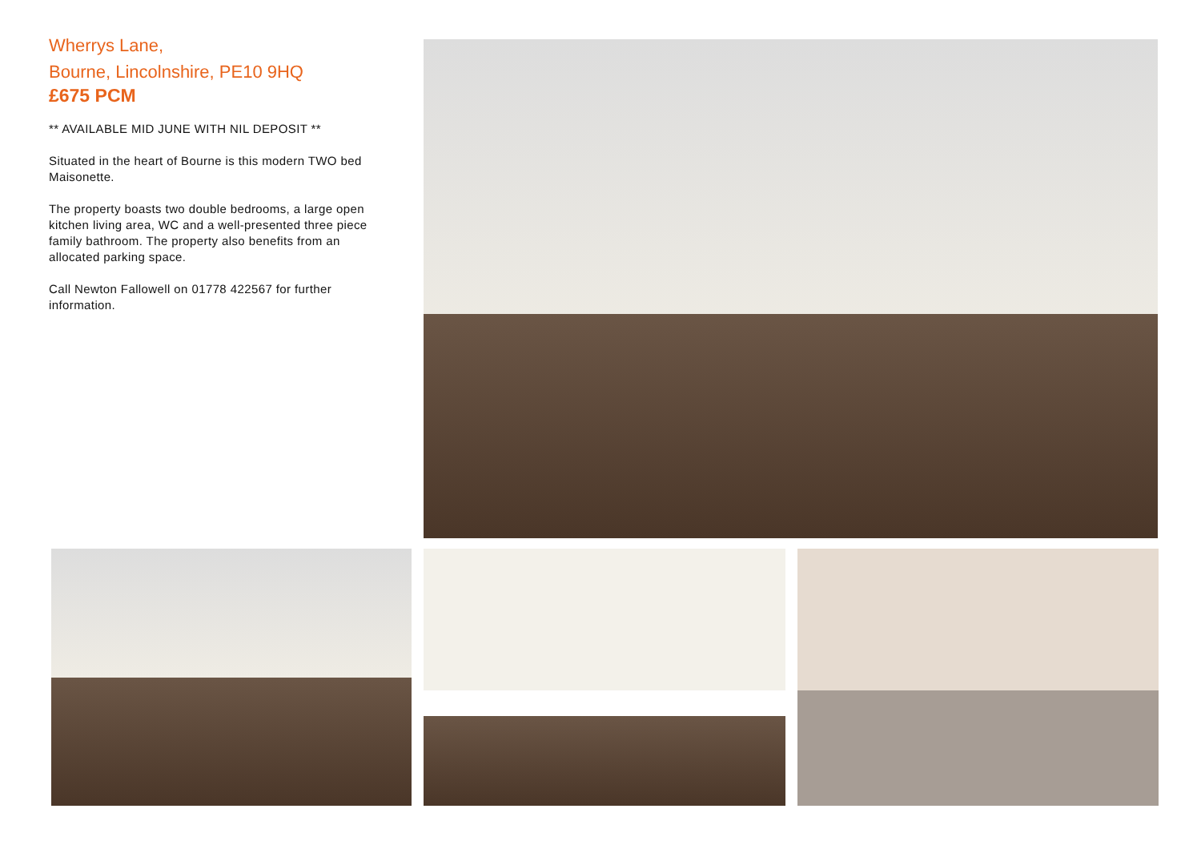Wherrys Lane,
Bourne, Lincolnshire, PE10 9HQ
£675 PCM
** AVAILABLE MID JUNE WITH NIL DEPOSIT **
Situated in the heart of Bourne is this modern TWO bed Maisonette.
The property boasts two double bedrooms, a large open kitchen living area, WC and a well-presented three piece family bathroom. The property also benefits from an allocated parking space.
Call Newton Fallowell on 01778 422567 for further information.